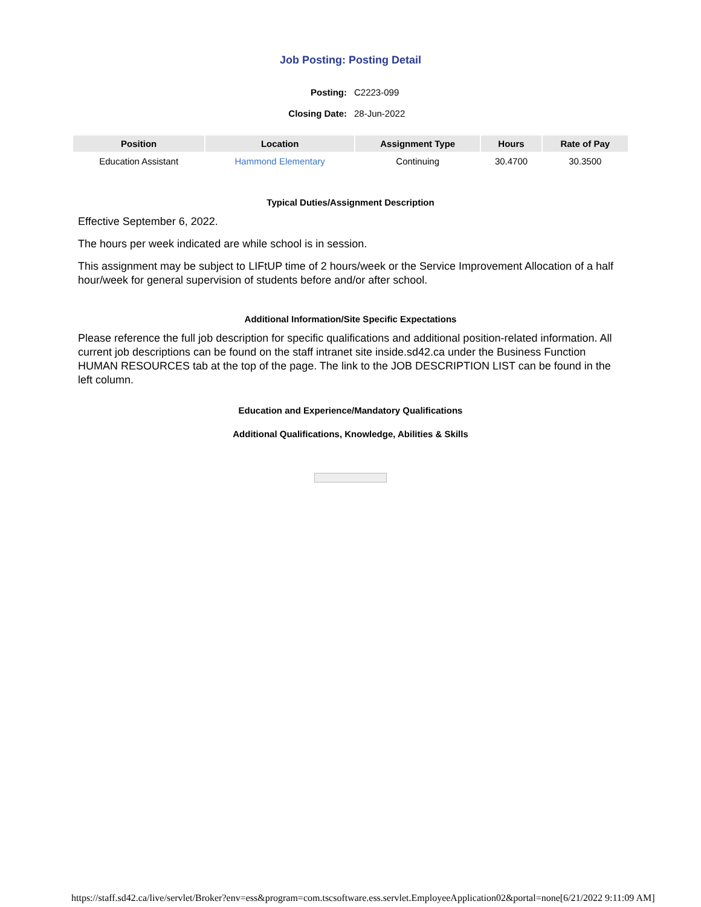Job Posting: Posting Detail
Posting: C2223-099
Closing Date: 28-Jun-2022
| Position | Location | Assignment Type | Hours | Rate of Pay |
| --- | --- | --- | --- | --- |
| Education Assistant | Hammond Elementary | Continuing | 30.4700 | 30.3500 |
Typical Duties/Assignment Description
Effective September 6, 2022.
The hours per week indicated are while school is in session.
This assignment may be subject to LIFtUP time of 2 hours/week or the Service Improvement Allocation of a half hour/week for general supervision of students before and/or after school.
Additional Information/Site Specific Expectations
Please reference the full job description for specific qualifications and additional position-related information. All current job descriptions can be found on the staff intranet site inside.sd42.ca under the Business Function HUMAN RESOURCES tab at the top of the page. The link to the JOB DESCRIPTION LIST can be found in the left column.
Education and Experience/Mandatory Qualifications
Additional Qualifications, Knowledge, Abilities & Skills
https://staff.sd42.ca/live/servlet/Broker?env=ess&program=com.tscsoftware.ess.servlet.EmployeeApplication02&portal=none[6/21/2022 9:11:09 AM]